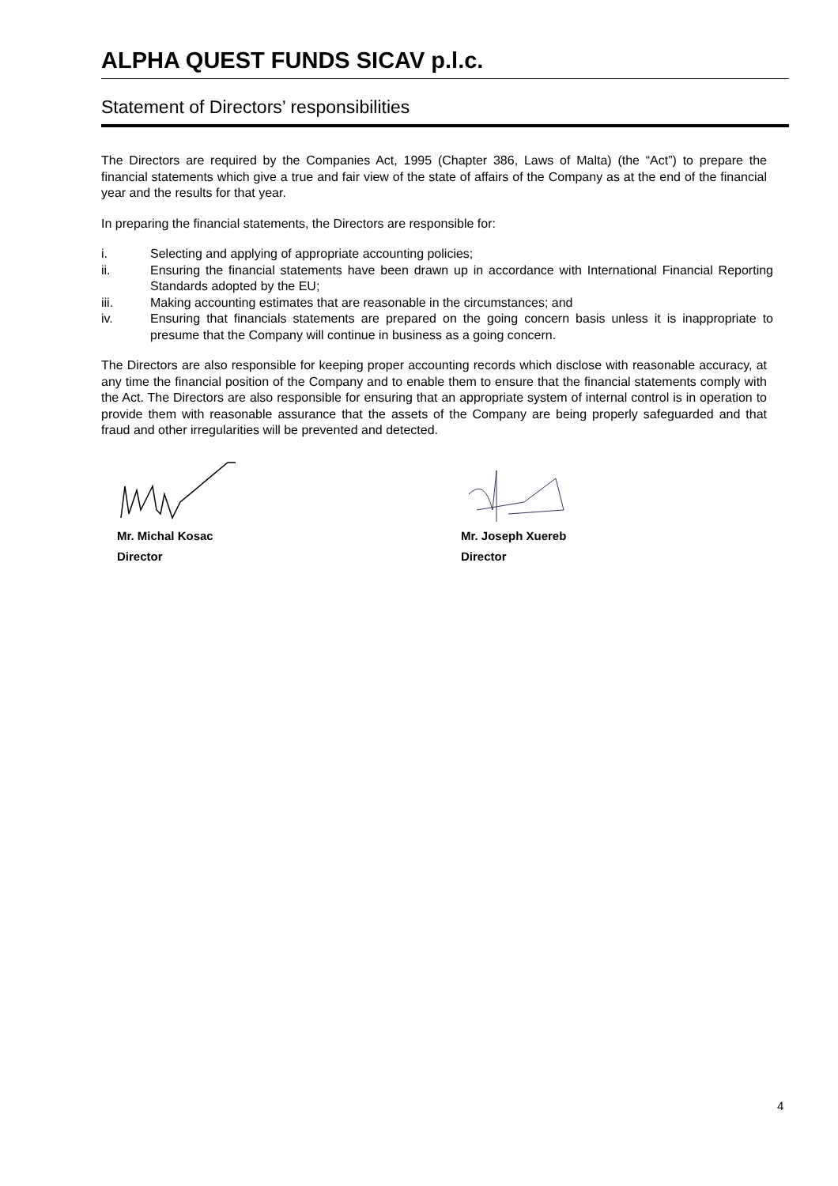ALPHA QUEST FUNDS SICAV p.l.c.
Statement of Directors’ responsibilities
The Directors are required by the Companies Act, 1995 (Chapter 386, Laws of Malta) (the “Act”) to prepare the financial statements which give a true and fair view of the state of affairs of the Company as at the end of the financial year and the results for that year.
In preparing the financial statements, the Directors are responsible for:
i. Selecting and applying of appropriate accounting policies;
ii. Ensuring the financial statements have been drawn up in accordance with International Financial Reporting Standards adopted by the EU;
iii. Making accounting estimates that are reasonable in the circumstances; and
iv. Ensuring that financials statements are prepared on the going concern basis unless it is inappropriate to presume that the Company will continue in business as a going concern.
The Directors are also responsible for keeping proper accounting records which disclose with reasonable accuracy, at any time the financial position of the Company and to enable them to ensure that the financial statements comply with the Act. The Directors are also responsible for ensuring that an appropriate system of internal control is in operation to provide them with reasonable assurance that the assets of the Company are being properly safeguarded and that fraud and other irregularities will be prevented and detected.
Mr. Michal Kosac
Director
Mr. Joseph Xuereb
Director
4